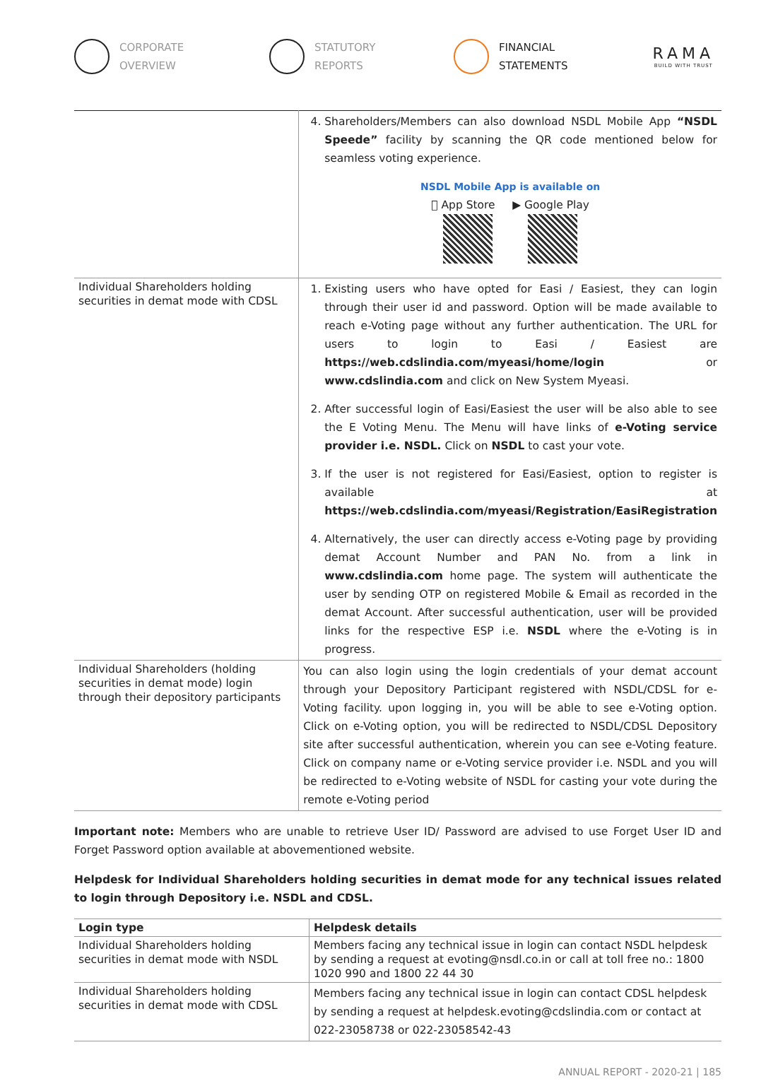CORPORATE OVERVIEW STATUTORY REPORTS FINANCIAL STATEMENTS
RAMA
BUILD WITH TRUST
| | 4. Shareholders/Members can also download NSDL Mobile App “NSDL Speede” facility by scanning the QR code mentioned below for seamless voting experience. NSDL Mobile App is available on  App Store ▶ Google Play |
| Individual Shareholders holding securities in demat mode with CDSL | 1. Existing users who have opted for Easi / Easiest, they can login through their user id and password. Option will be made available to reach e-Voting page without any further authentication. The URL for users to login to Easi / Easiest are https://web.cdslindia.com/myeasi/home/login or www.cdslindia.com and click on New System Myeasi. 2. After successful login of Easi/Easiest the user will be also able to see the E Voting Menu. The Menu will have links of e-Voting service provider i.e. NSDL. Click on NSDL to cast your vote. 3. If the user is not registered for Easi/Easiest, option to register is available at https://web.cdslindia.com/myeasi/Registration/EasiRegistration 4. Alternatively, the user can directly access e-Voting page by providing demat Account Number and PAN No. from a link in www.cdslindia.com home page. The system will authenticate the user by sending OTP on registered Mobile & Email as recorded in the demat Account. After successful authentication, user will be provided links for the respective ESP i.e. NSDL where the e-Voting is in progress. |
| Individual Shareholders (holding securities in demat mode) login through their depository participants | You can also login using the login credentials of your demat account through your Depository Participant registered with NSDL/CDSL for e-Voting facility. upon logging in, you will be able to see e-Voting option. Click on e-Voting option, you will be redirected to NSDL/CDSL Depository site after successful authentication, wherein you can see e-Voting feature. Click on company name or e-Voting service provider i.e. NSDL and you will be redirected to e-Voting website of NSDL for casting your vote during the remote e-Voting period |
Important note: Members who are unable to retrieve User ID/ Password are advised to use Forget User ID and Forget Password option available at abovementioned website.
Helpdesk for Individual Shareholders holding securities in demat mode for any technical issues related to login through Depository i.e. NSDL and CDSL.
| Login type | Helpdesk details |
| --- | --- |
| Individual Shareholders holding securities in demat mode with NSDL | Members facing any technical issue in login can contact NSDL helpdesk by sending a request at evoting@nsdl.co.in or call at toll free no.: 1800 1020 990 and 1800 22 44 30 |
| Individual Shareholders holding securities in demat mode with CDSL | Members facing any technical issue in login can contact CDSL helpdesk by sending a request at helpdesk.evoting@cdslindia.com or contact at 022-23058738 or 022-23058542-43 |
ANNUAL REPORT - 2020-21 | 185